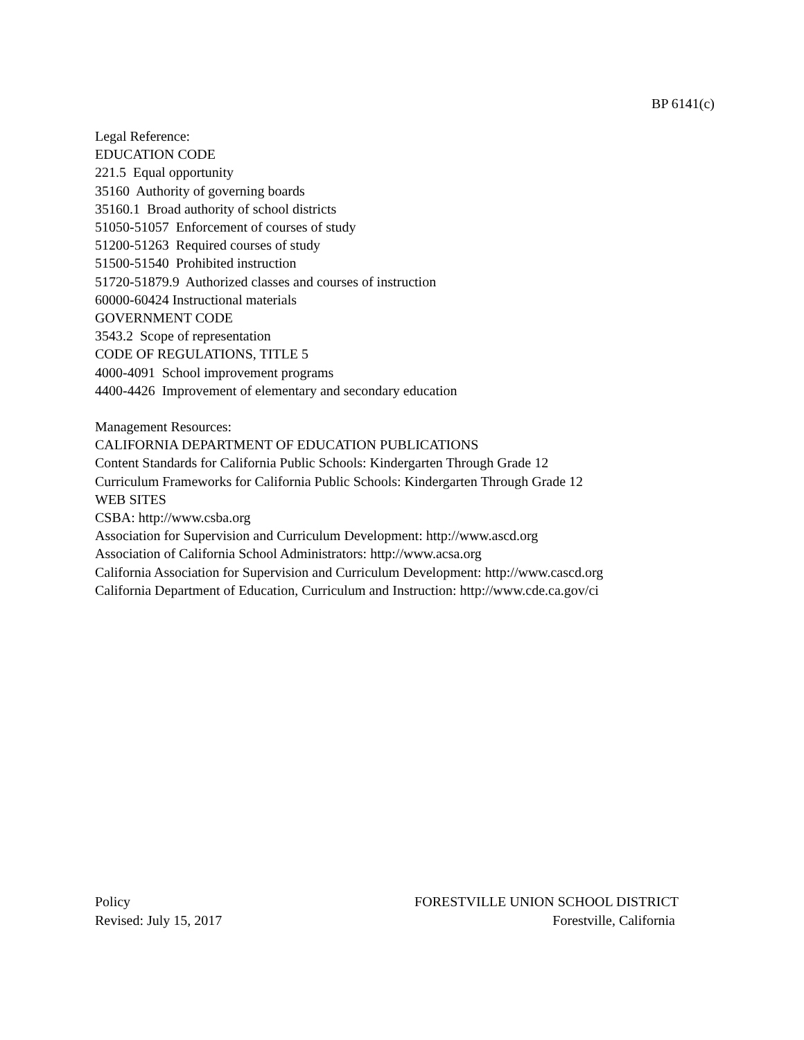BP 6141(c)
Legal Reference:
EDUCATION CODE
221.5 Equal opportunity
35160 Authority of governing boards
35160.1 Broad authority of school districts
51050-51057 Enforcement of courses of study
51200-51263 Required courses of study
51500-51540 Prohibited instruction
51720-51879.9 Authorized classes and courses of instruction
60000-60424 Instructional materials
GOVERNMENT CODE
3543.2 Scope of representation
CODE OF REGULATIONS, TITLE 5
4000-4091 School improvement programs
4400-4426 Improvement of elementary and secondary education
Management Resources:
CALIFORNIA DEPARTMENT OF EDUCATION PUBLICATIONS
Content Standards for California Public Schools: Kindergarten Through Grade 12
Curriculum Frameworks for California Public Schools: Kindergarten Through Grade 12
WEB SITES
CSBA: http://www.csba.org
Association for Supervision and Curriculum Development: http://www.ascd.org
Association of California School Administrators: http://www.acsa.org
California Association for Supervision and Curriculum Development: http://www.cascd.org
California Department of Education, Curriculum and Instruction: http://www.cde.ca.gov/ci
Policy
Revised: July 15, 2017
FORESTVILLE UNION SCHOOL DISTRICT
Forestville, California